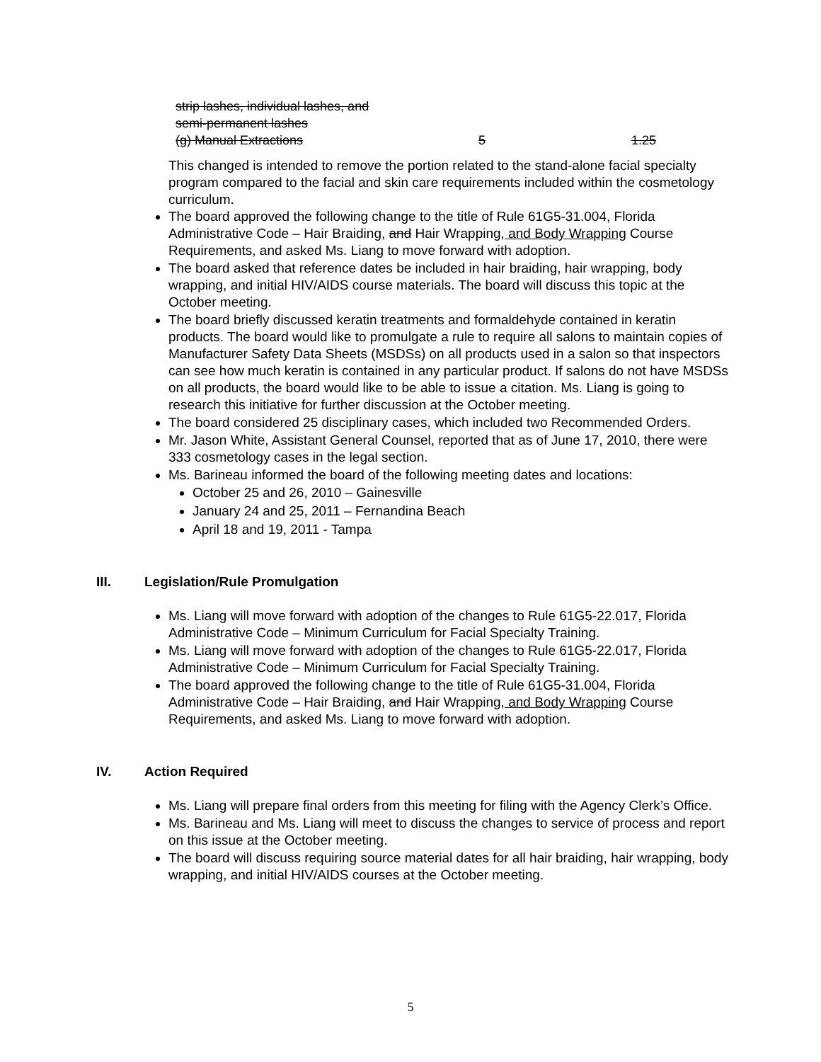strip lashes, individual lashes, and
semi-permanent lashes
(g) Manual Extractions 5 1.25
This changed is intended to remove the portion related to the stand-alone facial specialty program compared to the facial and skin care requirements included within the cosmetology curriculum.
The board approved the following change to the title of Rule 61G5-31.004, Florida Administrative Code – Hair Braiding, and Hair Wrapping, and Body Wrapping Course Requirements, and asked Ms. Liang to move forward with adoption.
The board asked that reference dates be included in hair braiding, hair wrapping, body wrapping, and initial HIV/AIDS course materials. The board will discuss this topic at the October meeting.
The board briefly discussed keratin treatments and formaldehyde contained in keratin products. The board would like to promulgate a rule to require all salons to maintain copies of Manufacturer Safety Data Sheets (MSDSs) on all products used in a salon so that inspectors can see how much keratin is contained in any particular product. If salons do not have MSDSs on all products, the board would like to be able to issue a citation. Ms. Liang is going to research this initiative for further discussion at the October meeting.
The board considered 25 disciplinary cases, which included two Recommended Orders.
Mr. Jason White, Assistant General Counsel, reported that as of June 17, 2010, there were 333 cosmetology cases in the legal section.
Ms. Barineau informed the board of the following meeting dates and locations:
October 25 and 26, 2010 – Gainesville
January 24 and 25, 2011 – Fernandina Beach
April 18 and 19, 2011 - Tampa
III. Legislation/Rule Promulgation
Ms. Liang will move forward with adoption of the changes to Rule 61G5-22.017, Florida Administrative Code – Minimum Curriculum for Facial Specialty Training.
Ms. Liang will move forward with adoption of the changes to Rule 61G5-22.017, Florida Administrative Code – Minimum Curriculum for Facial Specialty Training.
The board approved the following change to the title of Rule 61G5-31.004, Florida Administrative Code – Hair Braiding, and Hair Wrapping, and Body Wrapping Course Requirements, and asked Ms. Liang to move forward with adoption.
IV. Action Required
Ms. Liang will prepare final orders from this meeting for filing with the Agency Clerk’s Office.
Ms. Barineau and Ms. Liang will meet to discuss the changes to service of process and report on this issue at the October meeting.
The board will discuss requiring source material dates for all hair braiding, hair wrapping, body wrapping, and initial HIV/AIDS courses at the October meeting.
5